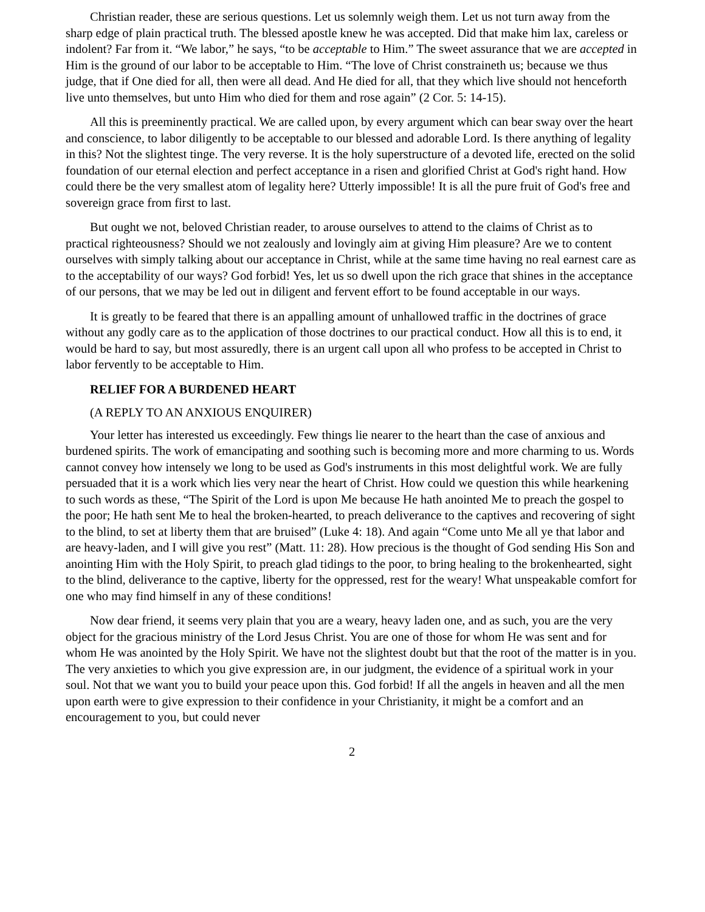Christian reader, these are serious questions. Let us solemnly weigh them. Let us not turn away from the sharp edge of plain practical truth. The blessed apostle knew he was accepted. Did that make him lax, careless or indolent? Far from it. “We labor,” he says, “to be acceptable to Him.” The sweet assurance that we are accepted in Him is the ground of our labor to be acceptable to Him. “The love of Christ constraineth us; because we thus judge, that if One died for all, then were all dead. And He died for all, that they which live should not henceforth live unto themselves, but unto Him who died for them and rose again” (2 Cor. 5: 14-15).
All this is preeminently practical. We are called upon, by every argument which can bear sway over the heart and conscience, to labor diligently to be acceptable to our blessed and adorable Lord. Is there anything of legality in this? Not the slightest tinge. The very reverse. It is the holy superstructure of a devoted life, erected on the solid foundation of our eternal election and perfect acceptance in a risen and glorified Christ at God's right hand. How could there be the very smallest atom of legality here? Utterly impossible! It is all the pure fruit of God's free and sovereign grace from first to last.
But ought we not, beloved Christian reader, to arouse ourselves to attend to the claims of Christ as to practical righteousness? Should we not zealously and lovingly aim at giving Him pleasure? Are we to content ourselves with simply talking about our acceptance in Christ, while at the same time having no real earnest care as to the acceptability of our ways? God forbid! Yes, let us so dwell upon the rich grace that shines in the acceptance of our persons, that we may be led out in diligent and fervent effort to be found acceptable in our ways.
It is greatly to be feared that there is an appalling amount of unhallowed traffic in the doctrines of grace without any godly care as to the application of those doctrines to our practical conduct. How all this is to end, it would be hard to say, but most assuredly, there is an urgent call upon all who profess to be accepted in Christ to labor fervently to be acceptable to Him.
RELIEF FOR A BURDENED HEART
(A REPLY TO AN ANXIOUS ENQUIRER)
Your letter has interested us exceedingly. Few things lie nearer to the heart than the case of anxious and burdened spirits. The work of emancipating and soothing such is becoming more and more charming to us. Words cannot convey how intensely we long to be used as God's instruments in this most delightful work. We are fully persuaded that it is a work which lies very near the heart of Christ. How could we question this while hearkening to such words as these, “The Spirit of the Lord is upon Me because He hath anointed Me to preach the gospel to the poor; He hath sent Me to heal the broken-hearted, to preach deliverance to the captives and recovering of sight to the blind, to set at liberty them that are bruised” (Luke 4: 18). And again “Come unto Me all ye that labor and are heavy-laden, and I will give you rest” (Matt. 11: 28). How precious is the thought of God sending His Son and anointing Him with the Holy Spirit, to preach glad tidings to the poor, to bring healing to the brokenhearted, sight to the blind, deliverance to the captive, liberty for the oppressed, rest for the weary! What unspeakable comfort for one who may find himself in any of these conditions!
Now dear friend, it seems very plain that you are a weary, heavy laden one, and as such, you are the very object for the gracious ministry of the Lord Jesus Christ. You are one of those for whom He was sent and for whom He was anointed by the Holy Spirit. We have not the slightest doubt but that the root of the matter is in you. The very anxieties to which you give expression are, in our judgment, the evidence of a spiritual work in your soul. Not that we want you to build your peace upon this. God forbid! If all the angels in heaven and all the men upon earth were to give expression to their confidence in your Christianity, it might be a comfort and an encouragement to you, but could never
2